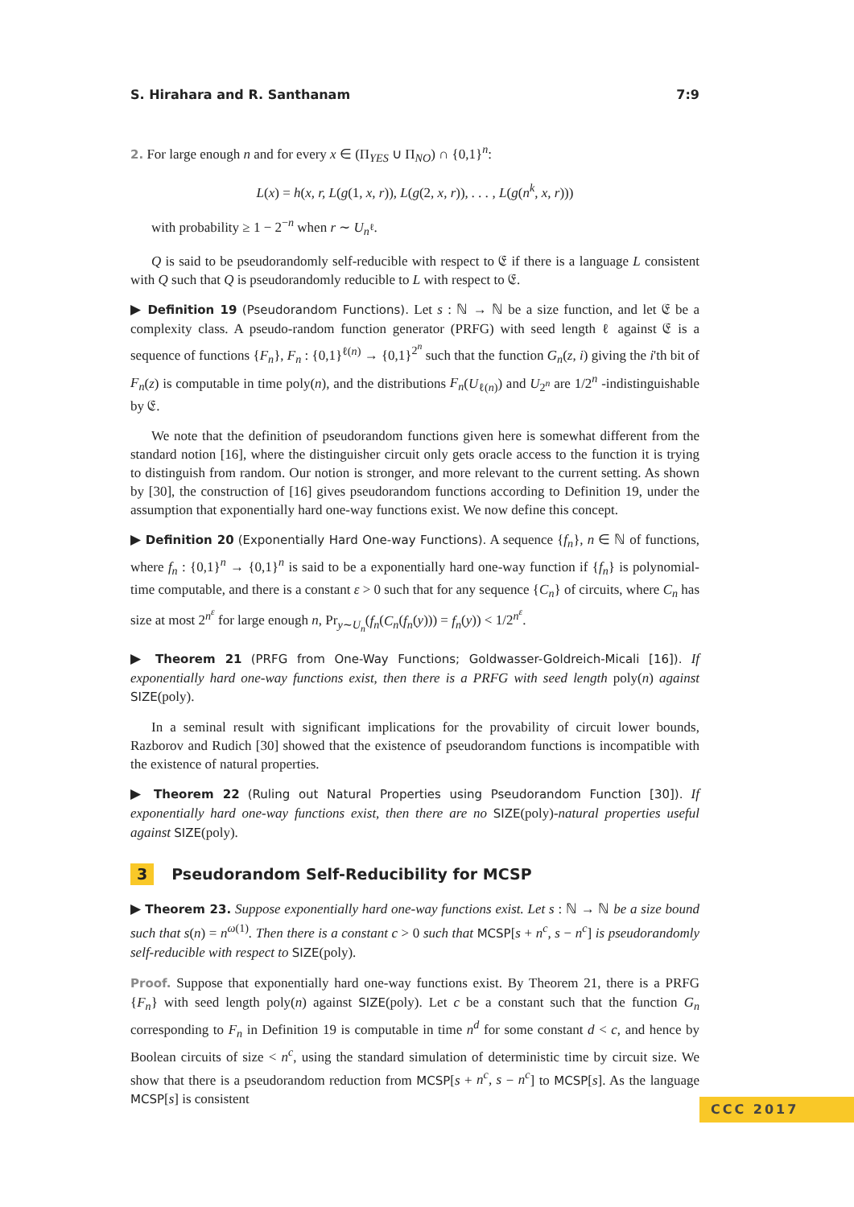S. Hirahara and R. Santhanam 7:9
2. For large enough n and for every x ∈ (Π<sub>YES</sub> ∪ Π<sub>NO</sub>) ∩ {0,1}<sup>n</sup>:
L(x) = h(x, r, L(g(1, x, r)), L(g(2, x, r)), . . . , L(g(n<sup>k</sup>, x, r)))
with probability ≥ 1 − 2<sup>−n</sup> when r ∼ U<sub>n<sup>ℓ</sup></sub>.
Q is said to be pseudorandomly self-reducible with respect to 𝔈 if there is a language L consistent with Q such that Q is pseudorandomly reducible to L with respect to 𝔈.
▶ Definition 19 (Pseudorandom Functions). Let s : ℕ → ℕ be a size function, and let 𝔈 be a complexity class. A pseudo-random function generator (PRFG) with seed length ℓ against 𝔈 is a sequence of functions {F<sub>n</sub>}, F<sub>n</sub> : {0,1}<sup>ℓ(n)</sup> → {0,1}<sup>2<sup>n</sup></sup> such that the function G<sub>n</sub>(z, i) giving the i'th bit of F<sub>n</sub>(z) is computable in time poly(n), and the distributions F<sub>n</sub>(U<sub>ℓ(n)</sub>) and U<sub>2<sup>n</sup></sub> are 1/2<sup>n</sup> -indistinguishable by 𝔈.
We note that the definition of pseudorandom functions given here is somewhat different from the standard notion [16], where the distinguisher circuit only gets oracle access to the function it is trying to distinguish from random. Our notion is stronger, and more relevant to the current setting. As shown by [30], the construction of [16] gives pseudorandom functions according to Definition 19, under the assumption that exponentially hard one-way functions exist. We now define this concept.
▶ Definition 20 (Exponentially Hard One-way Functions). A sequence {f<sub>n</sub>}, n ∈ ℕ of functions, where f<sub>n</sub> : {0,1}<sup>n</sup> → {0,1}<sup>n</sup> is said to be a exponentially hard one-way function if {f<sub>n</sub>} is polynomial-time computable, and there is a constant ε > 0 such that for any sequence {C<sub>n</sub>} of circuits, where C<sub>n</sub> has size at most 2<sup>n<sup>ε</sup></sup> for large enough n, Pr<sub>y∼U<sub>n</sub></sub>(f<sub>n</sub>(C<sub>n</sub>(f<sub>n</sub>(y))) = f<sub>n</sub>(y)) < 1/2<sup>n<sup>ε</sup></sup>.
▶ Theorem 21 (PRFG from One-Way Functions; Goldwasser-Goldreich-Micali [16]). If exponentially hard one-way functions exist, then there is a PRFG with seed length poly(n) against SIZE(poly).
In a seminal result with significant implications for the provability of circuit lower bounds, Razborov and Rudich [30] showed that the existence of pseudorandom functions is incompatible with the existence of natural properties.
▶ Theorem 22 (Ruling out Natural Properties using Pseudorandom Function [30]). If exponentially hard one-way functions exist, then there are no SIZE(poly)-natural properties useful against SIZE(poly).
3 Pseudorandom Self-Reducibility for MCSP
▶ Theorem 23. Suppose exponentially hard one-way functions exist. Let s : ℕ → ℕ be a size bound such that s(n) = n<sup>ω(1)</sup>. Then there is a constant c > 0 such that MCSP[s + n<sup>c</sup>, s − n<sup>c</sup>] is pseudorandomly self-reducible with respect to SIZE(poly).
Proof. Suppose that exponentially hard one-way functions exist. By Theorem 21, there is a PRFG {F<sub>n</sub>} with seed length poly(n) against SIZE(poly). Let c be a constant such that the function G<sub>n</sub> corresponding to F<sub>n</sub> in Definition 19 is computable in time n<sup>d</sup> for some constant d < c, and hence by Boolean circuits of size < n<sup>c</sup>, using the standard simulation of deterministic time by circuit size. We show that there is a pseudorandom reduction from MCSP[s + n<sup>c</sup>, s − n<sup>c</sup>] to MCSP[s]. As the language MCSP[s] is consistent
CCC 2017